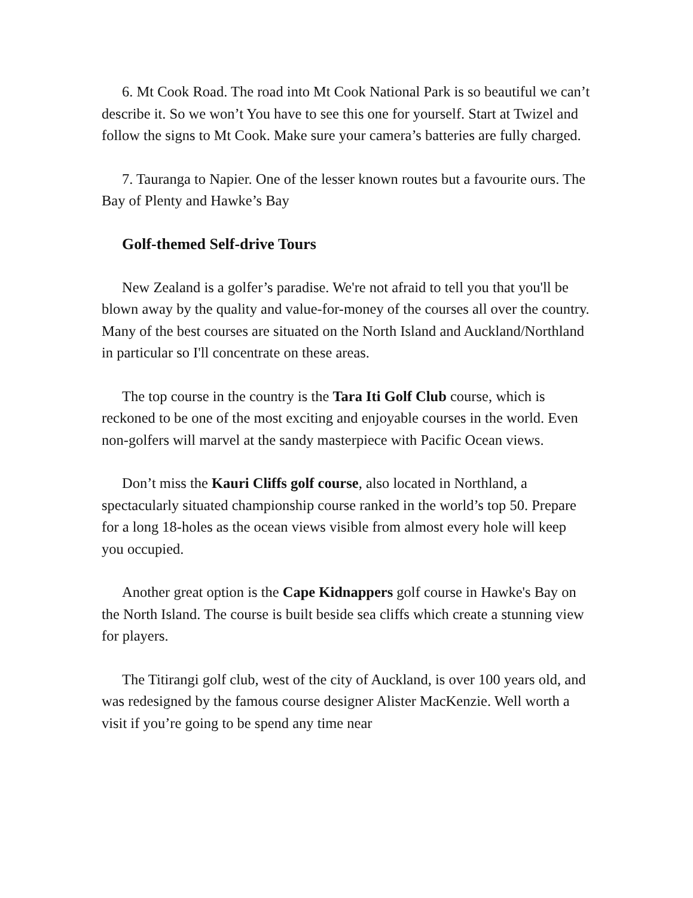6. Mt Cook Road. The road into Mt Cook National Park is so beautiful we can’t describe it. So we won’t You have to see this one for yourself. Start at Twizel and follow the signs to Mt Cook. Make sure your camera’s batteries are fully charged.
7. Tauranga to Napier. One of the lesser known routes but a favourite ours. The Bay of Plenty and Hawke’s Bay
Golf-themed Self-drive Tours
New Zealand is a golfer’s paradise. We're not afraid to tell you that you'll be blown away by the quality and value-for-money of the courses all over the country. Many of the best courses are situated on the North Island and Auckland/Northland in particular so I'll concentrate on these areas.
The top course in the country is the Tara Iti Golf Club course, which is reckoned to be one of the most exciting and enjoyable courses in the world. Even non-golfers will marvel at the sandy masterpiece with Pacific Ocean views.
Don’t miss the Kauri Cliffs golf course, also located in Northland, a spectacularly situated championship course ranked in the world’s top 50. Prepare for a long 18-holes as the ocean views visible from almost every hole will keep you occupied.
Another great option is the Cape Kidnappers golf course in Hawke's Bay on the North Island. The course is built beside sea cliffs which create a stunning view for players.
The Titirangi golf club, west of the city of Auckland, is over 100 years old, and was redesigned by the famous course designer Alister MacKenzie. Well worth a visit if you’re going to be spend any time near